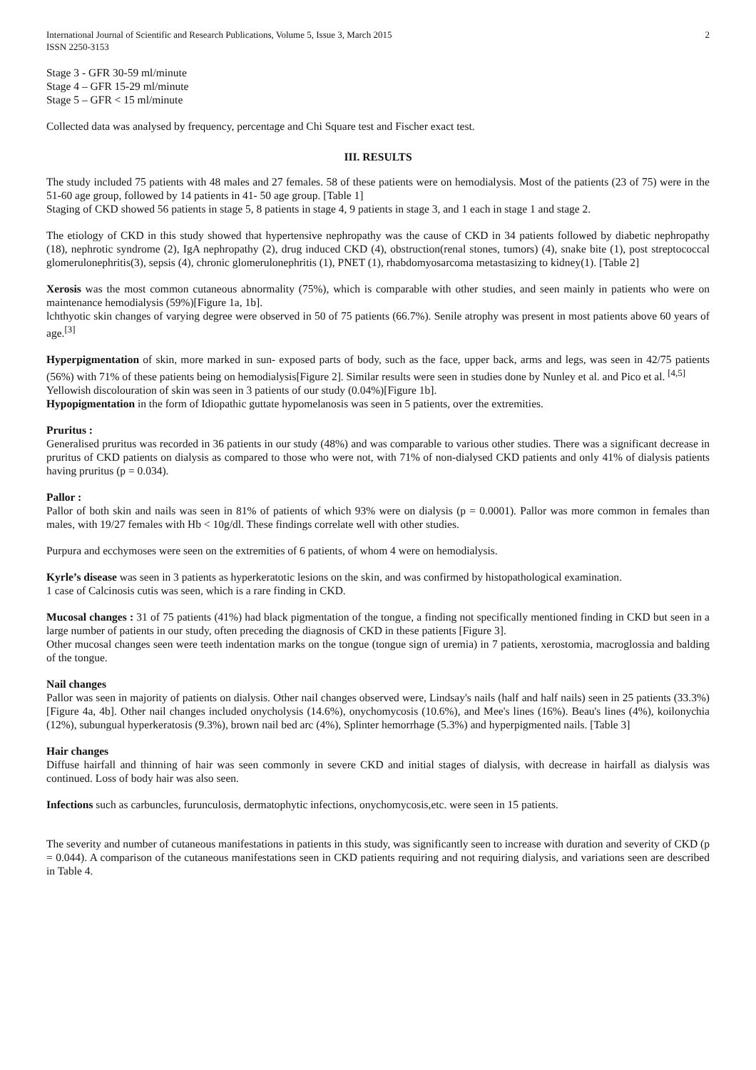International Journal of Scientific and Research Publications, Volume 5, Issue 3, March 2015
ISSN 2250-3153
2
Stage 3 - GFR 30-59 ml/minute
Stage 4 – GFR 15-29 ml/minute
Stage 5 – GFR < 15 ml/minute
Collected data was analysed by frequency, percentage and Chi Square test and Fischer exact test.
III. RESULTS
The study included 75 patients with 48 males and 27 females. 58 of these patients were on hemodialysis. Most of the patients (23 of 75) were in the 51-60 age group, followed by 14 patients in 41- 50 age group. [Table 1]
Staging of CKD showed 56 patients in stage 5, 8 patients in stage 4, 9 patients in stage 3, and 1 each in stage 1 and stage 2.
The etiology of CKD in this study showed that hypertensive nephropathy was the cause of CKD in 34 patients followed by diabetic nephropathy (18), nephrotic syndrome (2), IgA nephropathy (2), drug induced CKD (4), obstruction(renal stones, tumors) (4), snake bite (1), post streptococcal glomerulonephritis(3), sepsis (4), chronic glomerulonephritis (1), PNET (1), rhabdomyosarcoma metastasizing to kidney(1). [Table 2]
Xerosis was the most common cutaneous abnormality (75%), which is comparable with other studies, and seen mainly in patients who were on maintenance hemodialysis (59%)[Figure 1a, 1b].
lchthyotic skin changes of varying degree were observed in 50 of 75 patients (66.7%). Senile atrophy was present in most patients above 60 years of age.<sup>[3]</sup>
Hyperpigmentation of skin, more marked in sun- exposed parts of body, such as the face, upper back, arms and legs, was seen in 42/75 patients (56%) with 71% of these patients being on hemodialysis[Figure 2]. Similar results were seen in studies done by Nunley et al. and Pico et al. <sup>[4,5]</sup>
Yellowish discolouration of skin was seen in 3 patients of our study (0.04%)[Figure 1b].
Hypopigmentation in the form of Idiopathic guttate hypomelanosis was seen in 5 patients, over the extremities.
Pruritus :
Generalised pruritus was recorded in 36 patients in our study (48%) and was comparable to various other studies. There was a significant decrease in pruritus of CKD patients on dialysis as compared to those who were not, with 71% of non-dialysed CKD patients and only 41% of dialysis patients having pruritus (p = 0.034).
Pallor :
Pallor of both skin and nails was seen in 81% of patients of which 93% were on dialysis (p = 0.0001). Pallor was more common in females than males, with 19/27 females with Hb < 10g/dl. These findings correlate well with other studies.
Purpura and ecchymoses were seen on the extremities of 6 patients, of whom 4 were on hemodialysis.
Kyrle’s disease was seen in 3 patients as hyperkeratotic lesions on the skin, and was confirmed by histopathological examination.
1 case of Calcinosis cutis was seen, which is a rare finding in CKD.
Mucosal changes : 31 of 75 patients (41%) had black pigmentation of the tongue, a finding not specifically mentioned finding in CKD but seen in a large number of patients in our study, often preceding the diagnosis of CKD in these patients [Figure 3].
Other mucosal changes seen were teeth indentation marks on the tongue (tongue sign of uremia) in 7 patients, xerostomia, macroglossia and balding of the tongue.
Nail changes
Pallor was seen in majority of patients on dialysis. Other nail changes observed were, Lindsay's nails (half and half nails) seen in 25 patients (33.3%)[Figure 4a, 4b]. Other nail changes included onycholysis (14.6%), onychomycosis (10.6%), and Mee's lines (16%). Beau's lines (4%), koilonychia (12%), subungual hyperkeratosis (9.3%), brown nail bed arc (4%), Splinter hemorrhage (5.3%) and hyperpigmented nails. [Table 3]
Hair changes
Diffuse hairfall and thinning of hair was seen commonly in severe CKD and initial stages of dialysis, with decrease in hairfall as dialysis was continued. Loss of body hair was also seen.
Infections such as carbuncles, furunculosis, dermatophytic infections, onychomycosis,etc. were seen in 15 patients.
The severity and number of cutaneous manifestations in patients in this study, was significantly seen to increase with duration and severity of CKD (p = 0.044). A comparison of the cutaneous manifestations seen in CKD patients requiring and not requiring dialysis, and variations seen are described in Table 4.